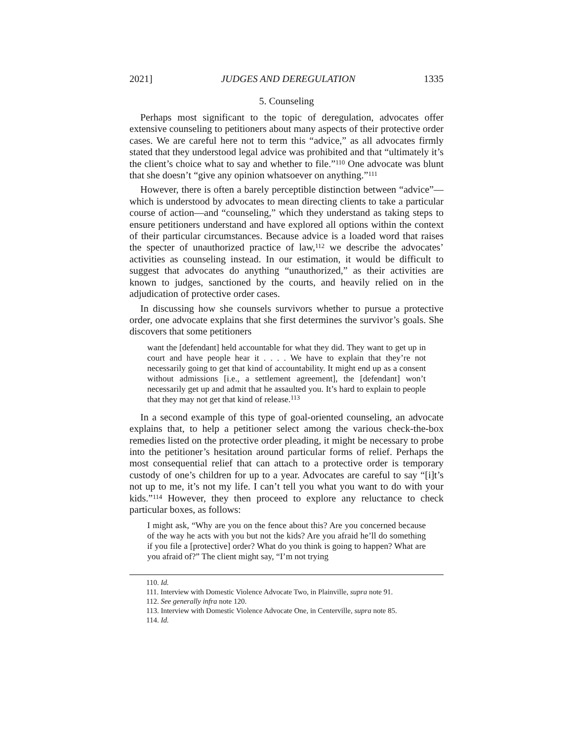2021] JUDGES AND DEREGULATION 1335
5. Counseling
Perhaps most significant to the topic of deregulation, advocates offer extensive counseling to petitioners about many aspects of their protective order cases. We are careful here not to term this “advice,” as all advocates firmly stated that they understood legal advice was prohibited and that “ultimately it’s the client’s choice what to say and whether to file.”<sup>110</sup> One advocate was blunt that she doesn’t “give any opinion whatsoever on anything.”<sup>111</sup>
However, there is often a barely perceptible distinction between “advice”—which is understood by advocates to mean directing clients to take a particular course of action—and “counseling,” which they understand as taking steps to ensure petitioners understand and have explored all options within the context of their particular circumstances. Because advice is a loaded word that raises the specter of unauthorized practice of law,<sup>112</sup> we describe the advocates’ activities as counseling instead. In our estimation, it would be difficult to suggest that advocates do anything “unauthorized,” as their activities are known to judges, sanctioned by the courts, and heavily relied on in the adjudication of protective order cases.
In discussing how she counsels survivors whether to pursue a protective order, one advocate explains that she first determines the survivor’s goals. She discovers that some petitioners
want the [defendant] held accountable for what they did. They want to get up in court and have people hear it . . . . We have to explain that they’re not necessarily going to get that kind of accountability. It might end up as a consent without admissions [i.e., a settlement agreement], the [defendant] won’t necessarily get up and admit that he assaulted you. It’s hard to explain to people that they may not get that kind of release.<sup>113</sup>
In a second example of this type of goal-oriented counseling, an advocate explains that, to help a petitioner select among the various check-the-box remedies listed on the protective order pleading, it might be necessary to probe into the petitioner’s hesitation around particular forms of relief. Perhaps the most consequential relief that can attach to a protective order is temporary custody of one’s children for up to a year. Advocates are careful to say “[i]t’s not up to me, it’s not my life. I can’t tell you what you want to do with your kids.”<sup>114</sup> However, they then proceed to explore any reluctance to check particular boxes, as follows:
I might ask, “Why are you on the fence about this? Are you concerned because of the way he acts with you but not the kids? Are you afraid he’ll do something if you file a [protective] order? What do you think is going to happen? What are you afraid of?” The client might say, “I’m not trying
110. Id.
111. Interview with Domestic Violence Advocate Two, in Plainville, supra note 91.
112. See generally infra note 120.
113. Interview with Domestic Violence Advocate One, in Centerville, supra note 85.
114. Id.